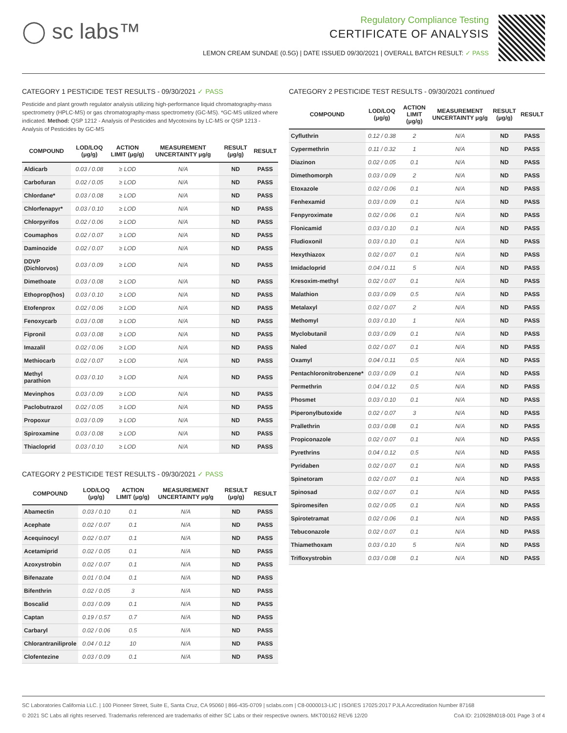◯ sc labs™
Regulatory Compliance Testing
CERTIFICATE OF ANALYSIS
LEMON CREAM SUNDAE (0.5G) | DATE ISSUED 09/30/2021 | OVERALL BATCH RESULT: ✓ PASS
CATEGORY 1 PESTICIDE TEST RESULTS - 09/30/2021 ✓ PASS
Pesticide and plant growth regulator analysis utilizing high-performance liquid chromatography-mass spectrometry (HPLC-MS) or gas chromatography-mass spectrometry (GC-MS). *GC-MS utilized where indicated. Method: QSP 1212 - Analysis of Pesticides and Mycotoxins by LC-MS or QSP 1213 - Analysis of Pesticides by GC-MS
| COMPOUND | LOD/LOQ (μg/g) | ACTION LIMIT (μg/g) | MEASUREMENT UNCERTAINTY μg/g | RESULT (μg/g) | RESULT |
| --- | --- | --- | --- | --- | --- |
| Aldicarb | 0.03 / 0.08 | ≥ LOD | N/A | ND | PASS |
| Carbofuran | 0.02 / 0.05 | ≥ LOD | N/A | ND | PASS |
| Chlordane* | 0.03 / 0.08 | ≥ LOD | N/A | ND | PASS |
| Chlorfenapyr* | 0.03 / 0.10 | ≥ LOD | N/A | ND | PASS |
| Chlorpyrifos | 0.02 / 0.06 | ≥ LOD | N/A | ND | PASS |
| Coumaphos | 0.02 / 0.07 | ≥ LOD | N/A | ND | PASS |
| Daminozide | 0.02 / 0.07 | ≥ LOD | N/A | ND | PASS |
| DDVP (Dichlorvos) | 0.03 / 0.09 | ≥ LOD | N/A | ND | PASS |
| Dimethoate | 0.03 / 0.08 | ≥ LOD | N/A | ND | PASS |
| Ethoprop(hos) | 0.03 / 0.10 | ≥ LOD | N/A | ND | PASS |
| Etofenprox | 0.02 / 0.06 | ≥ LOD | N/A | ND | PASS |
| Fenoxycarb | 0.03 / 0.08 | ≥ LOD | N/A | ND | PASS |
| Fipronil | 0.03 / 0.08 | ≥ LOD | N/A | ND | PASS |
| Imazalil | 0.02 / 0.06 | ≥ LOD | N/A | ND | PASS |
| Methiocarb | 0.02 / 0.07 | ≥ LOD | N/A | ND | PASS |
| Methyl parathion | 0.03 / 0.10 | ≥ LOD | N/A | ND | PASS |
| Mevinphos | 0.03 / 0.09 | ≥ LOD | N/A | ND | PASS |
| Paclobutrazol | 0.02 / 0.05 | ≥ LOD | N/A | ND | PASS |
| Propoxur | 0.03 / 0.09 | ≥ LOD | N/A | ND | PASS |
| Spiroxamine | 0.03 / 0.08 | ≥ LOD | N/A | ND | PASS |
| Thiacloprid | 0.03 / 0.10 | ≥ LOD | N/A | ND | PASS |
CATEGORY 2 PESTICIDE TEST RESULTS - 09/30/2021 ✓ PASS
| COMPOUND | LOD/LOQ (μg/g) | ACTION LIMIT (μg/g) | MEASUREMENT UNCERTAINTY μg/g | RESULT (μg/g) | RESULT |
| --- | --- | --- | --- | --- | --- |
| Abamectin | 0.03 / 0.10 | 0.1 | N/A | ND | PASS |
| Acephate | 0.02 / 0.07 | 0.1 | N/A | ND | PASS |
| Acequinocyl | 0.02 / 0.07 | 0.1 | N/A | ND | PASS |
| Acetamiprid | 0.02 / 0.05 | 0.1 | N/A | ND | PASS |
| Azoxystrobin | 0.02 / 0.07 | 0.1 | N/A | ND | PASS |
| Bifenazate | 0.01 / 0.04 | 0.1 | N/A | ND | PASS |
| Bifenthrin | 0.02 / 0.05 | 3 | N/A | ND | PASS |
| Boscalid | 0.03 / 0.09 | 0.1 | N/A | ND | PASS |
| Captan | 0.19 / 0.57 | 0.7 | N/A | ND | PASS |
| Carbaryl | 0.02 / 0.06 | 0.5 | N/A | ND | PASS |
| Chlorantraniliprole | 0.04 / 0.12 | 10 | N/A | ND | PASS |
| Clofentezine | 0.03 / 0.09 | 0.1 | N/A | ND | PASS |
CATEGORY 2 PESTICIDE TEST RESULTS - 09/30/2021 continued
| COMPOUND | LOD/LOQ (μg/g) | ACTION LIMIT (μg/g) | MEASUREMENT UNCERTAINTY μg/g | RESULT (μg/g) | RESULT |
| --- | --- | --- | --- | --- | --- |
| Cyfluthrin | 0.12 / 0.38 | 2 | N/A | ND | PASS |
| Cypermethrin | 0.11 / 0.32 | 1 | N/A | ND | PASS |
| Diazinon | 0.02 / 0.05 | 0.1 | N/A | ND | PASS |
| Dimethomorph | 0.03 / 0.09 | 2 | N/A | ND | PASS |
| Etoxazole | 0.02 / 0.06 | 0.1 | N/A | ND | PASS |
| Fenhexamid | 0.03 / 0.09 | 0.1 | N/A | ND | PASS |
| Fenpyroximate | 0.02 / 0.06 | 0.1 | N/A | ND | PASS |
| Flonicamid | 0.03 / 0.10 | 0.1 | N/A | ND | PASS |
| Fludioxonil | 0.03 / 0.10 | 0.1 | N/A | ND | PASS |
| Hexythiazox | 0.02 / 0.07 | 0.1 | N/A | ND | PASS |
| Imidacloprid | 0.04 / 0.11 | 5 | N/A | ND | PASS |
| Kresoxim-methyl | 0.02 / 0.07 | 0.1 | N/A | ND | PASS |
| Malathion | 0.03 / 0.09 | 0.5 | N/A | ND | PASS |
| Metalaxyl | 0.02 / 0.07 | 2 | N/A | ND | PASS |
| Methomyl | 0.03 / 0.10 | 1 | N/A | ND | PASS |
| Myclobutanil | 0.03 / 0.09 | 0.1 | N/A | ND | PASS |
| Naled | 0.02 / 0.07 | 0.1 | N/A | ND | PASS |
| Oxamyl | 0.04 / 0.11 | 0.5 | N/A | ND | PASS |
| Pentachloronitrobenzene* | 0.03 / 0.09 | 0.1 | N/A | ND | PASS |
| Permethrin | 0.04 / 0.12 | 0.5 | N/A | ND | PASS |
| Phosmet | 0.03 / 0.10 | 0.1 | N/A | ND | PASS |
| Piperonylbutoxide | 0.02 / 0.07 | 3 | N/A | ND | PASS |
| Prallethrin | 0.03 / 0.08 | 0.1 | N/A | ND | PASS |
| Propiconazole | 0.02 / 0.07 | 0.1 | N/A | ND | PASS |
| Pyrethrins | 0.04 / 0.12 | 0.5 | N/A | ND | PASS |
| Pyridaben | 0.02 / 0.07 | 0.1 | N/A | ND | PASS |
| Spinetoram | 0.02 / 0.07 | 0.1 | N/A | ND | PASS |
| Spinosad | 0.02 / 0.07 | 0.1 | N/A | ND | PASS |
| Spiromesifen | 0.02 / 0.05 | 0.1 | N/A | ND | PASS |
| Spirotetramat | 0.02 / 0.06 | 0.1 | N/A | ND | PASS |
| Tebuconazole | 0.02 / 0.07 | 0.1 | N/A | ND | PASS |
| Thiamethoxam | 0.03 / 0.10 | 5 | N/A | ND | PASS |
| Trifloxystrobin | 0.03 / 0.08 | 0.1 | N/A | ND | PASS |
SC Laboratories California LLC. | 100 Pioneer Street, Suite E, Santa Cruz, CA 95060 | 866-435-0709 | sclabs.com | C8-0000013-LIC | ISO/IES 17025:2017 PJLA Accreditation Number 87168
© 2021 SC Labs all rights reserved. Trademarks referenced are trademarks of either SC Labs or their respective owners. MKT00162 REV6 12/20 CoA ID: 210928M018-001 Page 3 of 4